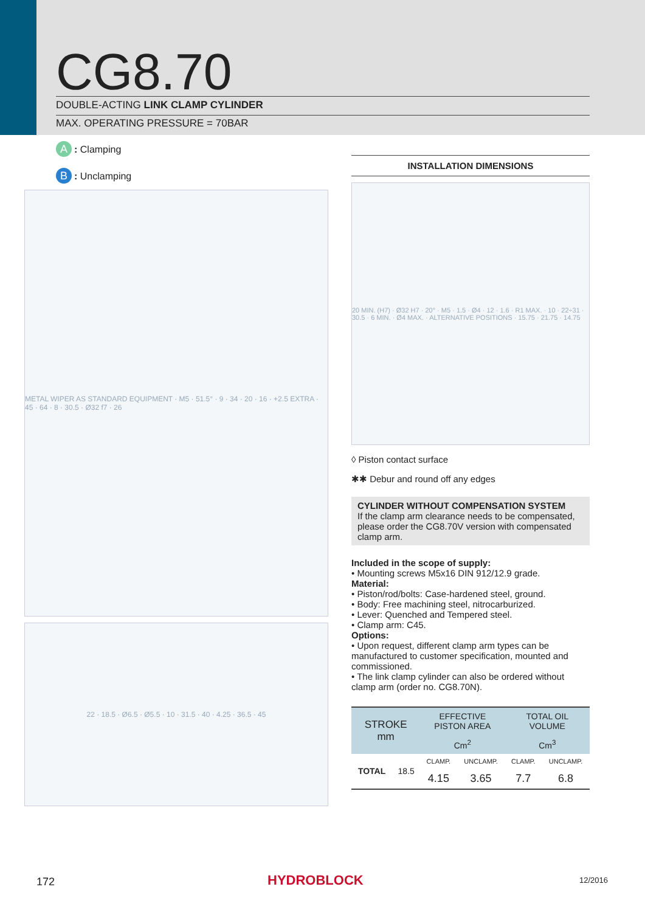CG8.70 DOUBLE-ACTING LINK CLAMP CYLINDER
MAX. OPERATING PRESSURE = 70BAR
A: Clamping
B: Unclamping
METAL WIPER AS STANDARD EQUIPMENT · M5 · 51.5° · 9 · 34 · 20 · 16 · +2.5 EXTRA · 45 · 64 · 8 · 30.5 · Ø32 f7 · 26
22 · 18.5 · Ø6.5 · Ø5.5 · 10 · 31.5 · 40 · 4.25 · 36.5 · 45
INSTALLATION DIMENSIONS
20 MIN. (H7) · Ø32 H7 · 20° · M5 · 1.5 · Ø4 · 12 · 1.6 · R1 MAX. · 10 · 22÷31 · 30.5 · 6 MIN. · Ø4 MAX. · ALTERNATIVE POSITIONS · 15.75 · 21.75 · 14.75
◊ Piston contact surface
✱✱ Debur and round off any edges
CYLINDER WITHOUT COMPENSATION SYSTEM
If the clamp arm clearance needs to be compensated, please order the CG8.70V version with compensated clamp arm.
Included in the scope of supply:
• Mounting screws M5x16 DIN 912/12.9 grade.
Material:
• Piston/rod/bolts: Case-hardened steel, ground.
• Body: Free machining steel, nitrocarburized.
• Lever: Quenched and Tempered steel.
• Clamp arm: C45.
Options:
• Upon request, different clamp arm types can be manufactured to customer specification, mounted and commissioned.
• The link clamp cylinder can also be ordered without clamp arm (order no. CG8.70N).
| STROKE mm | | EFFECTIVE PISTON AREA | | TOTAL OIL VOLUME | |
| --- | --- | --- | --- | --- | --- |
| | | Cm<sup>2</sup> | | Cm<sup>3</sup> | |
| TOTAL | 18.5 | CLAMP. | UNCLAMP. | CLAMP. | UNCLAMP. |
| | | 4.15 | 3.65 | 7.7 | 6.8 |
172 HYDROBLOCK 12/2016